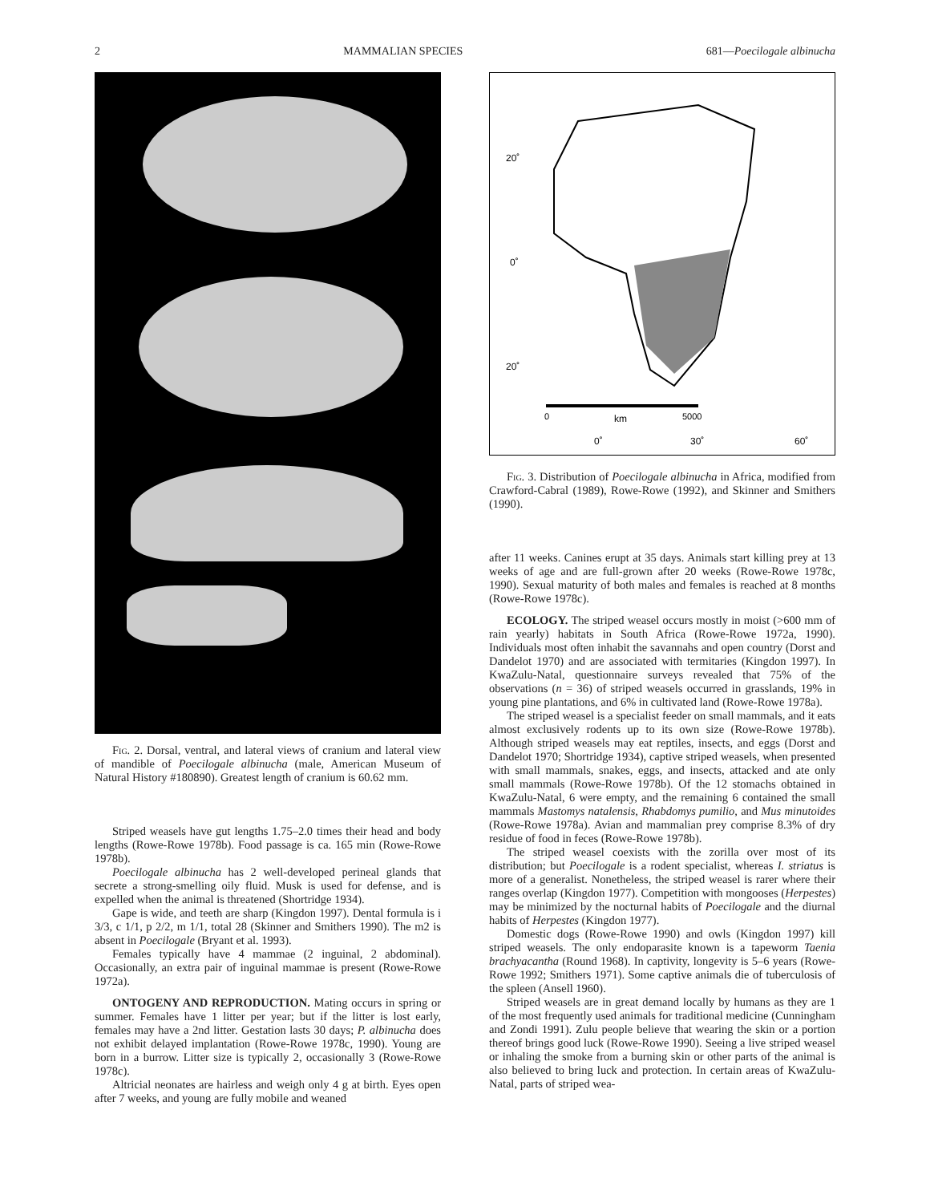2 MAMMALIAN SPECIES 681—Poecilogale albinucha
Fig. 2. Dorsal, ventral, and lateral views of cranium and lateral view of mandible of Poecilogale albinucha (male, American Museum of Natural History #180890). Greatest length of cranium is 60.62 mm.
Striped weasels have gut lengths 1.75–2.0 times their head and body lengths (Rowe-Rowe 1978b). Food passage is ca. 165 min (Rowe-Rowe 1978b).
Poecilogale albinucha has 2 well-developed perineal glands that secrete a strong-smelling oily fluid. Musk is used for defense, and is expelled when the animal is threatened (Shortridge 1934).
Gape is wide, and teeth are sharp (Kingdon 1997). Dental formula is i 3/3, c 1/1, p 2/2, m 1/1, total 28 (Skinner and Smithers 1990). The m2 is absent in Poecilogale (Bryant et al. 1993).
Females typically have 4 mammae (2 inguinal, 2 abdominal). Occasionally, an extra pair of inguinal mammae is present (Rowe-Rowe 1972a).
ONTOGENY AND REPRODUCTION. Mating occurs in spring or summer. Females have 1 litter per year; but if the litter is lost early, females may have a 2nd litter. Gestation lasts 30 days; P. albinucha does not exhibit delayed implantation (Rowe-Rowe 1978c, 1990). Young are born in a burrow. Litter size is typically 2, occasionally 3 (Rowe-Rowe 1978c).
Altricial neonates are hairless and weigh only 4 g at birth. Eyes open after 7 weeks, and young are fully mobile and weaned
20˚
0˚
20˚
0
km
5000
0˚
30˚
60˚
Fig. 3. Distribution of Poecilogale albinucha in Africa, modified from Crawford-Cabral (1989), Rowe-Rowe (1992), and Skinner and Smithers (1990).
after 11 weeks. Canines erupt at 35 days. Animals start killing prey at 13 weeks of age and are full-grown after 20 weeks (Rowe-Rowe 1978c, 1990). Sexual maturity of both males and females is reached at 8 months (Rowe-Rowe 1978c).
ECOLOGY. The striped weasel occurs mostly in moist (>600 mm of rain yearly) habitats in South Africa (Rowe-Rowe 1972a, 1990). Individuals most often inhabit the savannahs and open country (Dorst and Dandelot 1970) and are associated with termitaries (Kingdon 1997). In KwaZulu-Natal, questionnaire surveys revealed that 75% of the observations (n = 36) of striped weasels occurred in grasslands, 19% in young pine plantations, and 6% in cultivated land (Rowe-Rowe 1978a).
The striped weasel is a specialist feeder on small mammals, and it eats almost exclusively rodents up to its own size (Rowe-Rowe 1978b). Although striped weasels may eat reptiles, insects, and eggs (Dorst and Dandelot 1970; Shortridge 1934), captive striped weasels, when presented with small mammals, snakes, eggs, and insects, attacked and ate only small mammals (Rowe-Rowe 1978b). Of the 12 stomachs obtained in KwaZulu-Natal, 6 were empty, and the remaining 6 contained the small mammals Mastomys natalensis, Rhabdomys pumilio, and Mus minutoides (Rowe-Rowe 1978a). Avian and mammalian prey comprise 8.3% of dry residue of food in feces (Rowe-Rowe 1978b).
The striped weasel coexists with the zorilla over most of its distribution; but Poecilogale is a rodent specialist, whereas I. striatus is more of a generalist. Nonetheless, the striped weasel is rarer where their ranges overlap (Kingdon 1977). Competition with mongooses (Herpestes) may be minimized by the nocturnal habits of Poecilogale and the diurnal habits of Herpestes (Kingdon 1977).
Domestic dogs (Rowe-Rowe 1990) and owls (Kingdon 1997) kill striped weasels. The only endoparasite known is a tapeworm Taenia brachyacantha (Round 1968). In captivity, longevity is 5–6 years (Rowe-Rowe 1992; Smithers 1971). Some captive animals die of tuberculosis of the spleen (Ansell 1960).
Striped weasels are in great demand locally by humans as they are 1 of the most frequently used animals for traditional medicine (Cunningham and Zondi 1991). Zulu people believe that wearing the skin or a portion thereof brings good luck (Rowe-Rowe 1990). Seeing a live striped weasel or inhaling the smoke from a burning skin or other parts of the animal is also believed to bring luck and protection. In certain areas of KwaZulu-Natal, parts of striped wea-